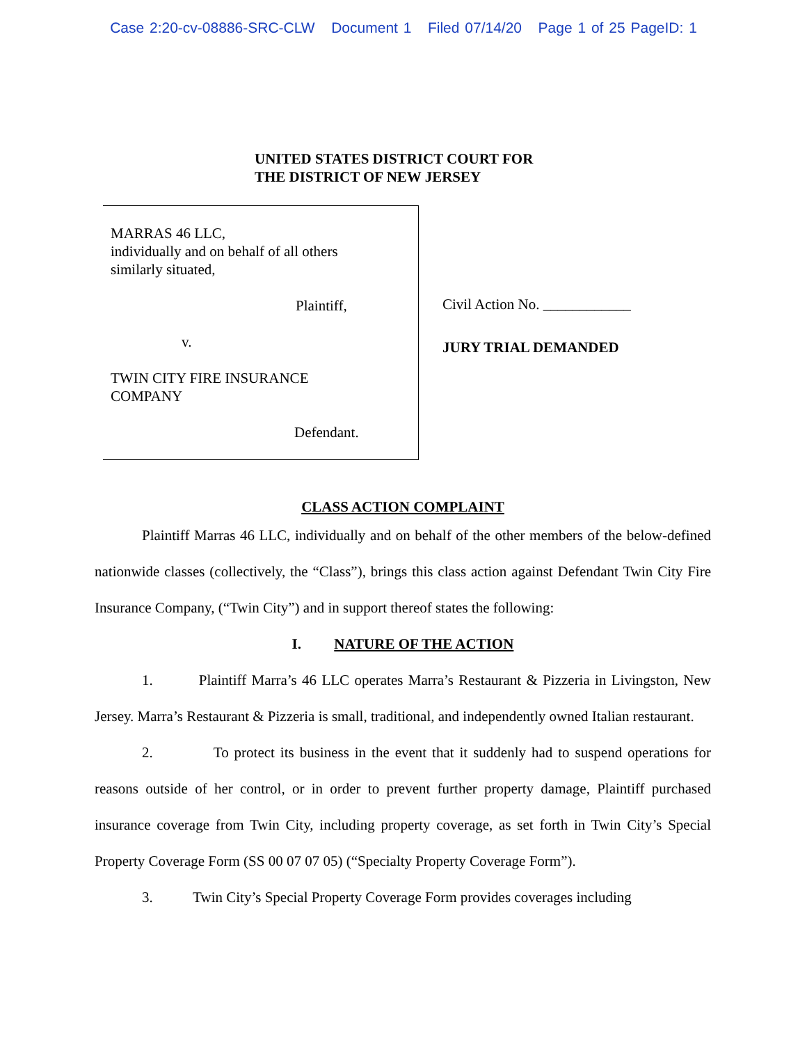Case 2:20-cv-08886-SRC-CLW Document 1 Filed 07/14/20 Page 1 of 25 PageID: 1
UNITED STATES DISTRICT COURT FOR
THE DISTRICT OF NEW JERSEY
MARRAS 46 LLC,
individually and on behalf of all others
similarly situated,
Plaintiff,
v.
TWIN CITY FIRE INSURANCE
COMPANY
Defendant.
Civil Action No. ____________
JURY TRIAL DEMANDED
CLASS ACTION COMPLAINT
Plaintiff Marras 46 LLC, individually and on behalf of the other members of the below-defined nationwide classes (collectively, the “Class”), brings this class action against Defendant Twin City Fire Insurance Company, (“Twin City”) and in support thereof states the following:
I. NATURE OF THE ACTION
1. Plaintiff Marra’s 46 LLC operates Marra’s Restaurant & Pizzeria in Livingston, New Jersey. Marra’s Restaurant & Pizzeria is small, traditional, and independently owned Italian restaurant.
2. To protect its business in the event that it suddenly had to suspend operations for reasons outside of her control, or in order to prevent further property damage, Plaintiff purchased insurance coverage from Twin City, including property coverage, as set forth in Twin City’s Special Property Coverage Form (SS 00 07 07 05) (“Specialty Property Coverage Form”).
3. Twin City’s Special Property Coverage Form provides coverages including